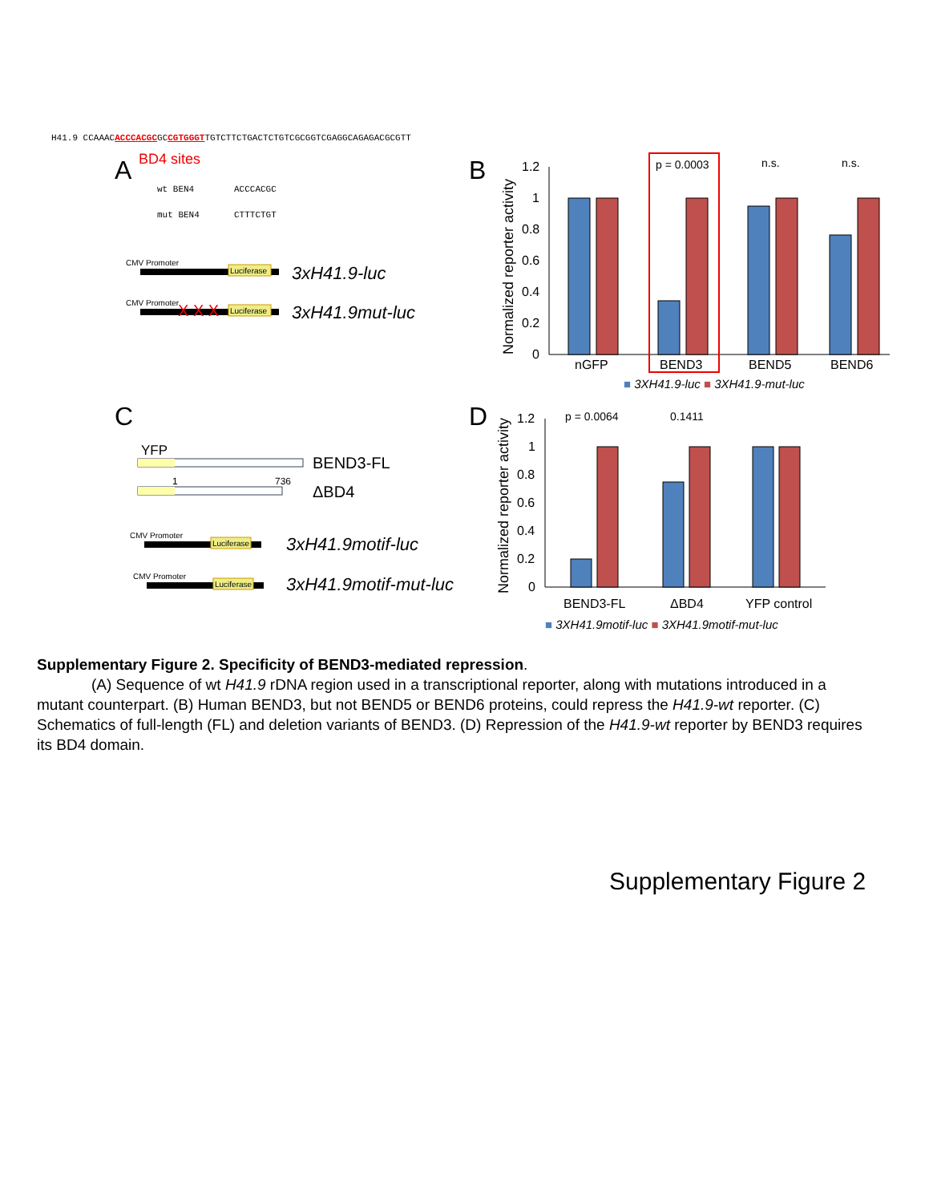H41.9 CCAAACACCCACGCGCCGTGGGTTGTCTTCTGACTCTGTCGCGGTCGAGGCAGAGACGCGTT
A
BD4 sites
wt BEN4
ACCCACGC
mut BEN4
CTTTCTGT
CMV Promoter
Luciferase
3xH41.9-luc
CMV Promoter
Luciferase
X X X
3xH41.9mut-luc
B
Normalized reporter activity
1.2
1
0.8
0.6
0.4
0.2
0
p = 0.0003
n.s.
n.s.
nGFP
BEND3
BEND5
BEND6
■ 3XH41.9-luc ■ 3XH41.9-mut-luc
C
YFP
BEND3-FL
1
736
ΔBD4
CMV Promoter
Luciferase
3xH41.9motif-luc
CMV Promoter
Luciferase
3xH41.9motif-mut-luc
D
Normalized reporter activity
1.2
1
0.8
0.6
0.4
0.2
0
p = 0.0064
0.1411
BEND3-FL
ΔBD4
YFP control
■ 3XH41.9motif-luc ■ 3XH41.9motif-mut-luc
Supplementary Figure 2. Specificity of BEND3-mediated repression.
(A) Sequence of wt H41.9 rDNA region used in a transcriptional reporter, along with mutations introduced in a mutant counterpart. (B) Human BEND3, but not BEND5 or BEND6 proteins, could repress the H41.9-wt reporter. (C) Schematics of full-length (FL) and deletion variants of BEND3. (D) Repression of the H41.9-wt reporter by BEND3 requires its BD4 domain.
Supplementary Figure 2